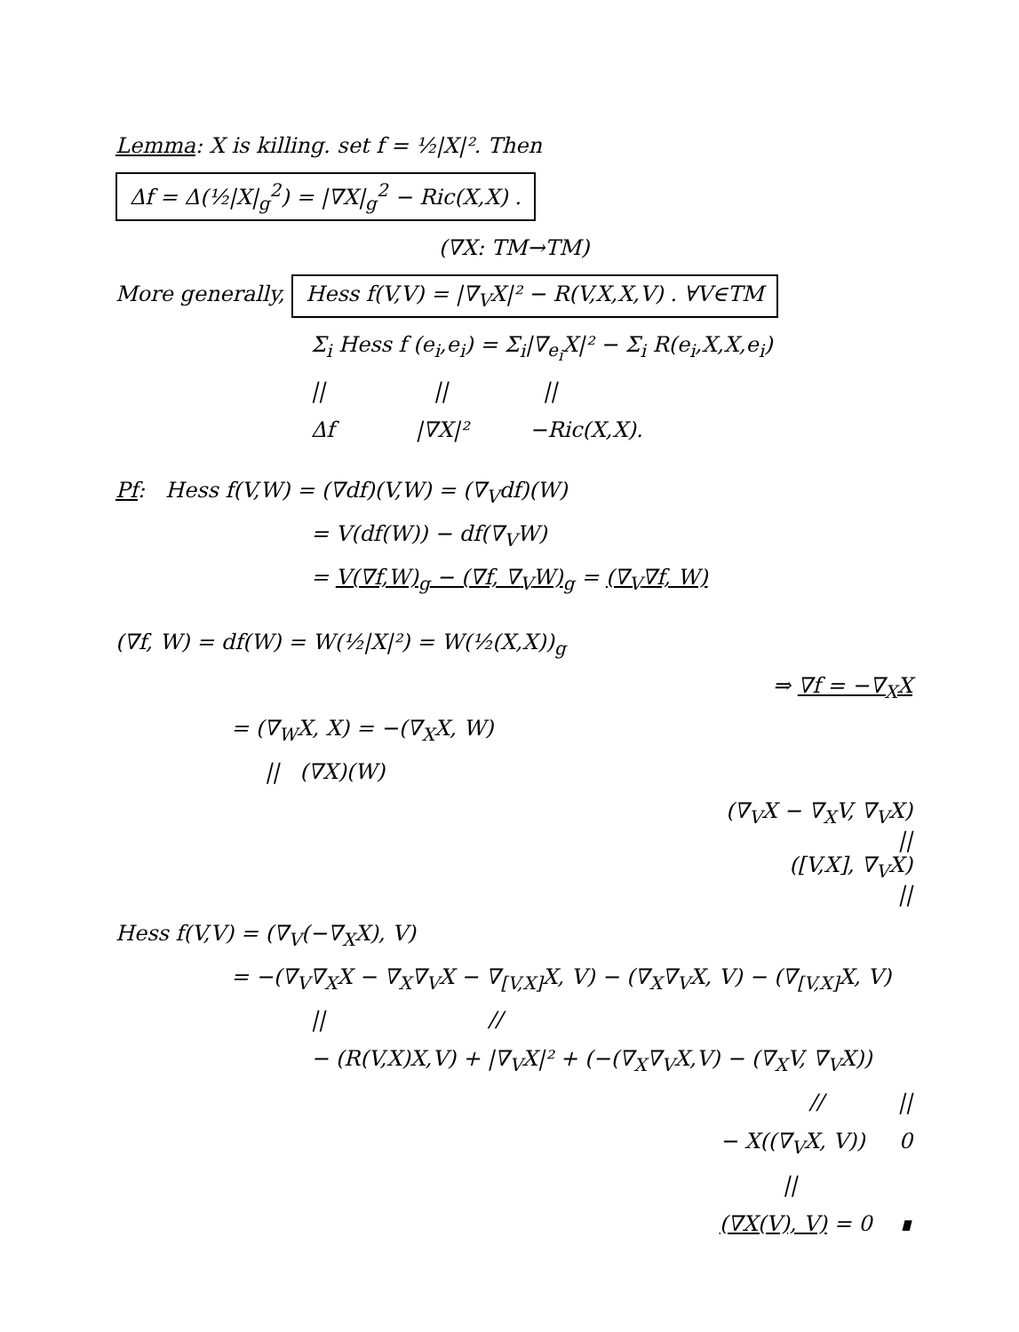Lemma: X is killing. set f = ½|X|². Then
Δf = Δ(½|X|<sub>g</sub><sup>2</sup>) = |∇X|<sub>g</sub><sup>2</sup> − Ric(X,X) .
(∇X: TM→TM)
More generally, Hess f(V,V) = |∇<sub>V</sub>X|² − R(V,X,X,V) . ∀V∈TM
Σ<sub>i</sub> Hess f (e<sub>i</sub>,e<sub>i</sub>) = Σ<sub>i</sub>|∇<sub>e<sub>i</sub></sub>X|² − Σ<sub>i</sub> R(e<sub>i</sub>,X,X,e<sub>i</sub>)
|| || ||
Δf |∇X|² −Ric(X,X).
Pf: Hess f(V,W) = (∇df)(V,W) = (∇<sub>V</sub>df)(W)
= V(df(W)) − df(∇<sub>V</sub>W)
= V(∇f,W)<sub>g</sub> − (∇f, ∇<sub>V</sub>W)<sub>g</sub> = (∇<sub>V</sub>∇f, W)
(∇f, W) = df(W) = W(½|X|²) = W(½(X,X))<sub>g</sub>
⇒ ∇f = −∇<sub>X</sub>X
= (∇<sub>W</sub>X, X) = −(∇<sub>X</sub>X, W)
|| (∇X)(W)
(∇<sub>V</sub>X − ∇<sub>X</sub>V, ∇<sub>V</sub>X)
||
([V,X], ∇<sub>V</sub>X)
||
Hess f(V,V) = (∇<sub>V</sub>(−∇<sub>X</sub>X), V)
= −(∇<sub>V</sub>∇<sub>X</sub>X − ∇<sub>X</sub>∇<sub>V</sub>X − ∇<sub>[V,X]</sub>X, V) − (∇<sub>X</sub>∇<sub>V</sub>X, V) − (∇<sub>[V,X]</sub>X, V)
|| //
− (R(V,X)X,V) + |∇<sub>V</sub>X|² + (−(∇<sub>X</sub>∇<sub>V</sub>X,V) − (∇<sub>X</sub>V, ∇<sub>V</sub>X))
// ||
− X((∇<sub>V</sub>X, V)) 0
||
(∇X(V), V) = 0 ∎